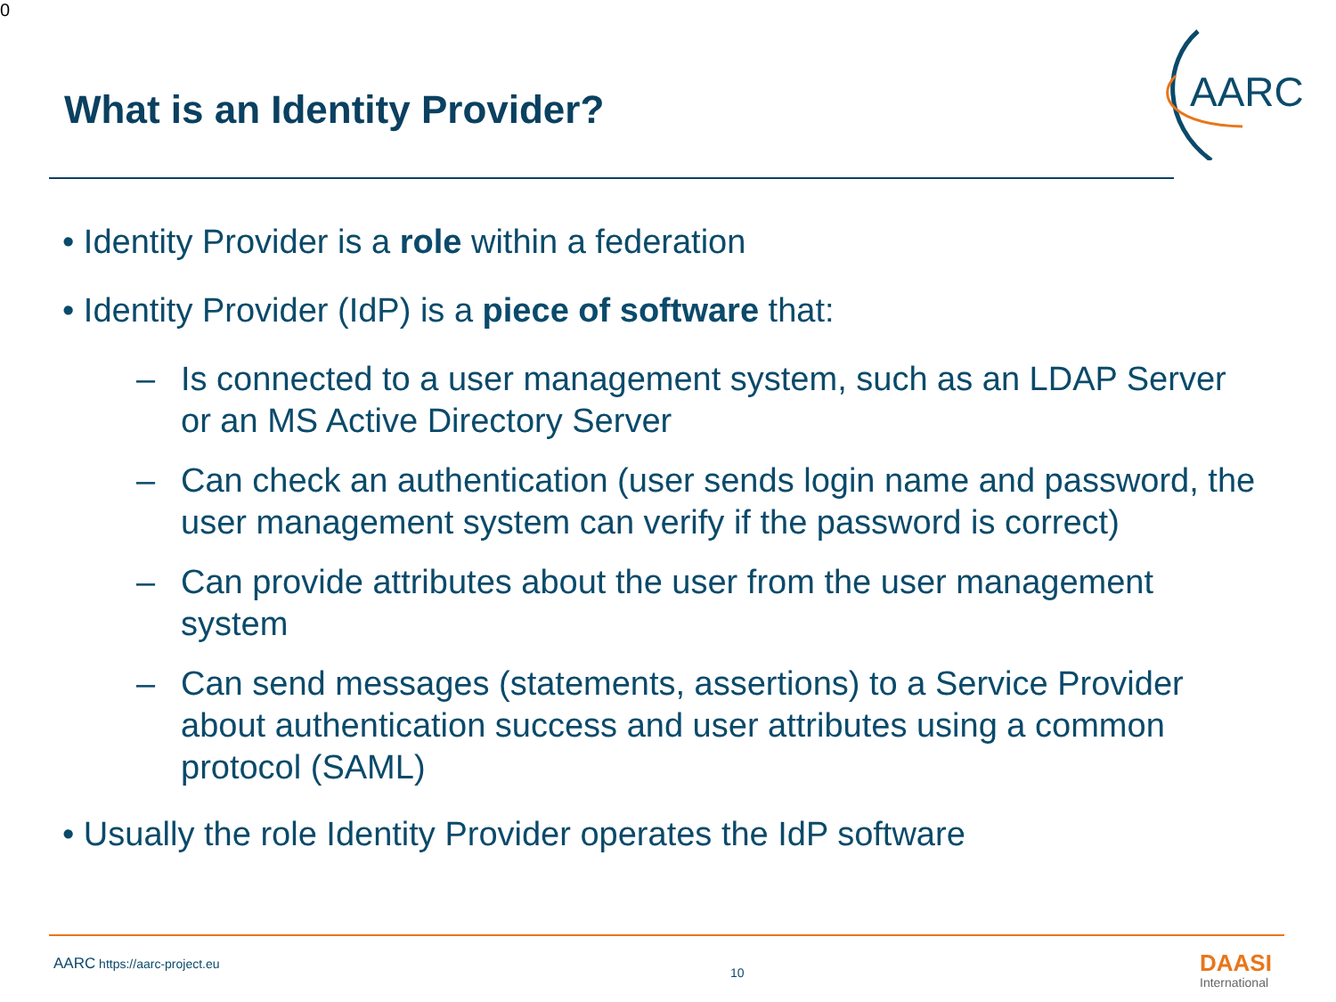0
What is an Identity Provider?
AARC
• Identity Provider is a role within a federation
• Identity Provider (IdP) is a piece of software that:
– Is connected to a user management system, such as an LDAP Server or an MS Active Directory Server
– Can check an authentication (user sends login name and password, the user management system can verify if the password is correct)
– Can provide attributes about the user from the user management system
– Can send messages (statements, assertions) to a Service Provider about authentication success and user attributes using a common protocol (SAML)
• Usually the role Identity Provider operates the IdP software
AARC https://aarc-project.eu
10 DAASI
International